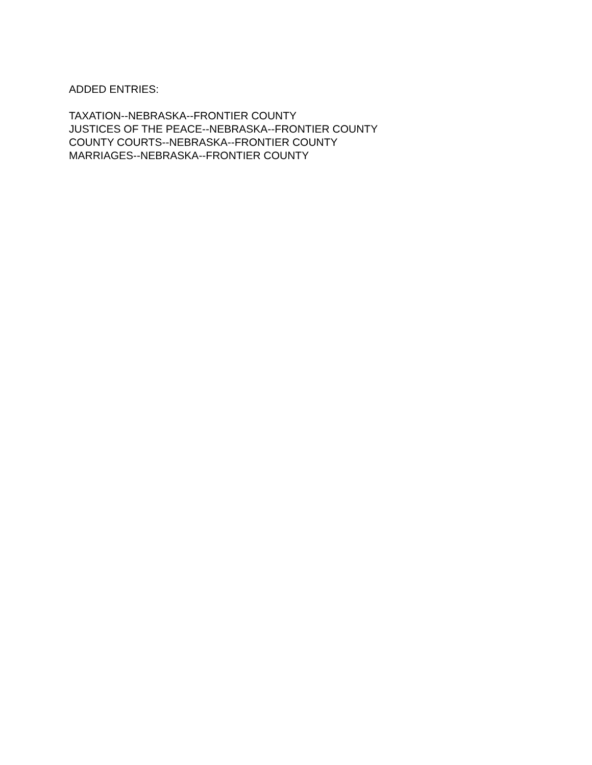ADDED ENTRIES:
TAXATION--NEBRASKA--FRONTIER COUNTY
JUSTICES OF THE PEACE--NEBRASKA--FRONTIER COUNTY
COUNTY COURTS--NEBRASKA--FRONTIER COUNTY
MARRIAGES--NEBRASKA--FRONTIER COUNTY